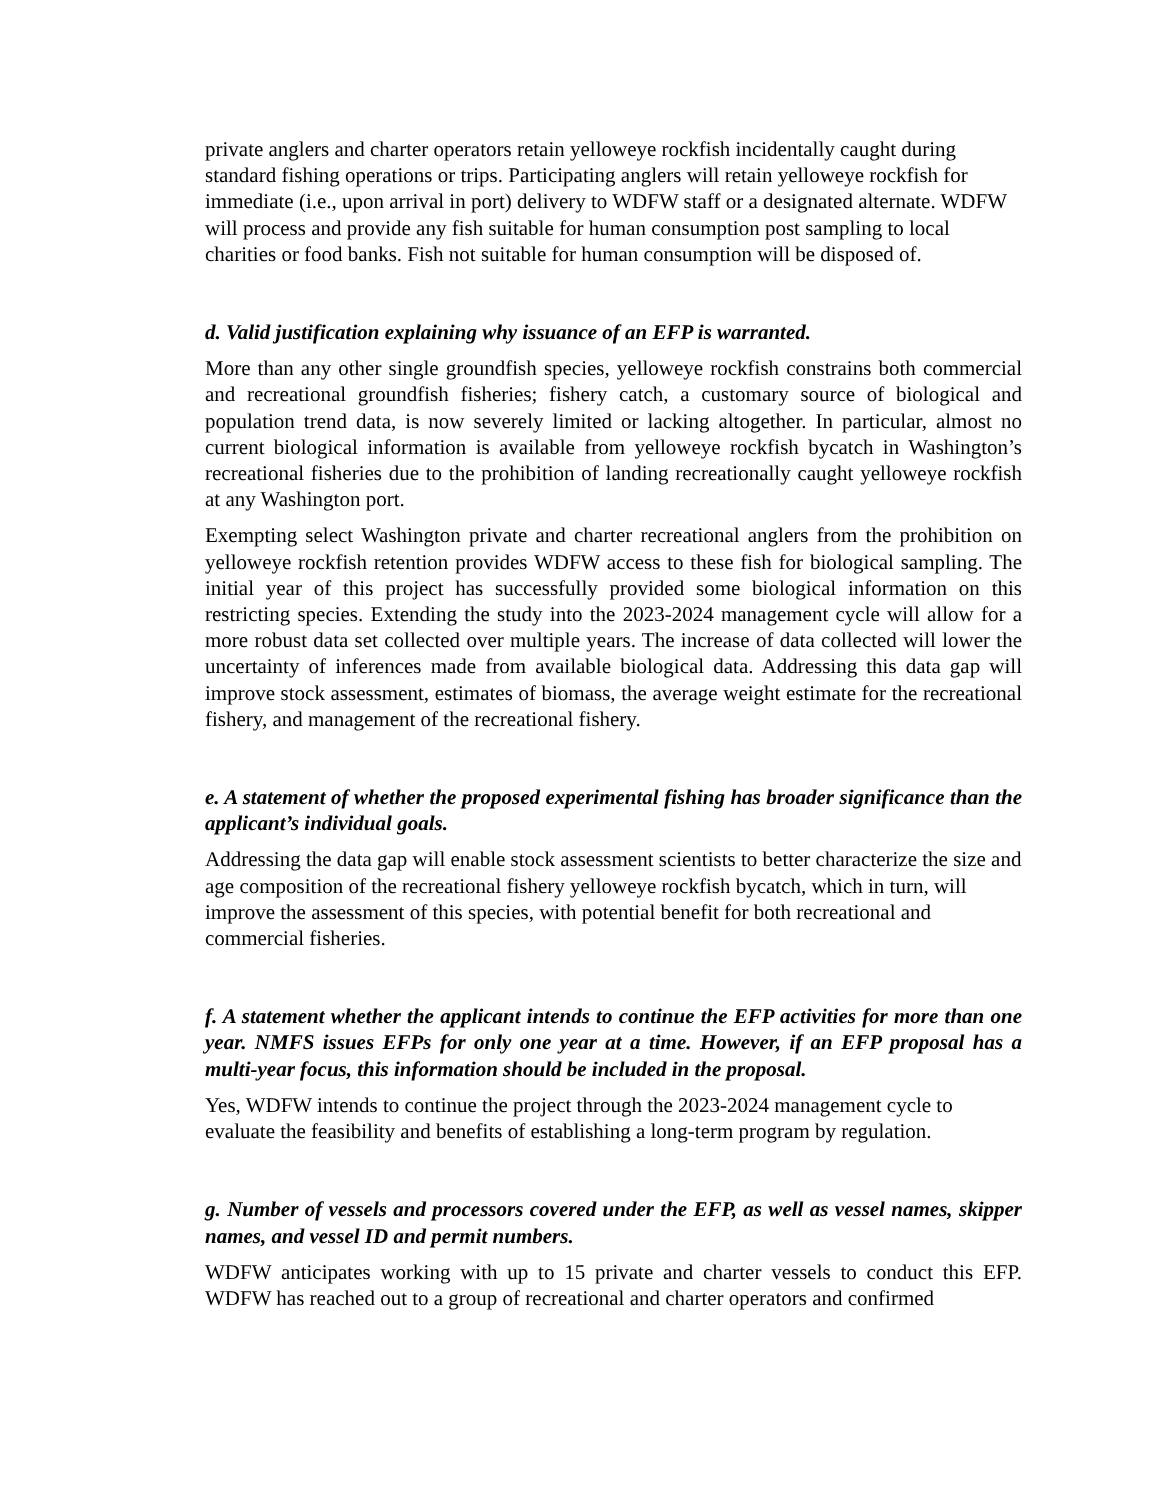private anglers and charter operators retain yelloweye rockfish incidentally caught during standard fishing operations or trips. Participating anglers will retain yelloweye rockfish for immediate (i.e., upon arrival in port) delivery to WDFW staff or a designated alternate. WDFW will process and provide any fish suitable for human consumption post sampling to local charities or food banks. Fish not suitable for human consumption will be disposed of.
d. Valid justification explaining why issuance of an EFP is warranted.
More than any other single groundfish species, yelloweye rockfish constrains both commercial and recreational groundfish fisheries; fishery catch, a customary source of biological and population trend data, is now severely limited or lacking altogether. In particular, almost no current biological information is available from yelloweye rockfish bycatch in Washington’s recreational fisheries due to the prohibition of landing recreationally caught yelloweye rockfish at any Washington port.
Exempting select Washington private and charter recreational anglers from the prohibition on yelloweye rockfish retention provides WDFW access to these fish for biological sampling. The initial year of this project has successfully provided some biological information on this restricting species. Extending the study into the 2023-2024 management cycle will allow for a more robust data set collected over multiple years. The increase of data collected will lower the uncertainty of inferences made from available biological data. Addressing this data gap will improve stock assessment, estimates of biomass, the average weight estimate for the recreational fishery, and management of the recreational fishery.
e. A statement of whether the proposed experimental fishing has broader significance than the applicant’s individual goals.
Addressing the data gap will enable stock assessment scientists to better characterize the size and age composition of the recreational fishery yelloweye rockfish bycatch, which in turn, will improve the assessment of this species, with potential benefit for both recreational and commercial fisheries.
f. A statement whether the applicant intends to continue the EFP activities for more than one year. NMFS issues EFPs for only one year at a time. However, if an EFP proposal has a multi-year focus, this information should be included in the proposal.
Yes, WDFW intends to continue the project through the 2023-2024 management cycle to evaluate the feasibility and benefits of establishing a long-term program by regulation.
g. Number of vessels and processors covered under the EFP, as well as vessel names, skipper names, and vessel ID and permit numbers.
WDFW anticipates working with up to 15 private and charter vessels to conduct this EFP. WDFW has reached out to a group of recreational and charter operators and confirmed